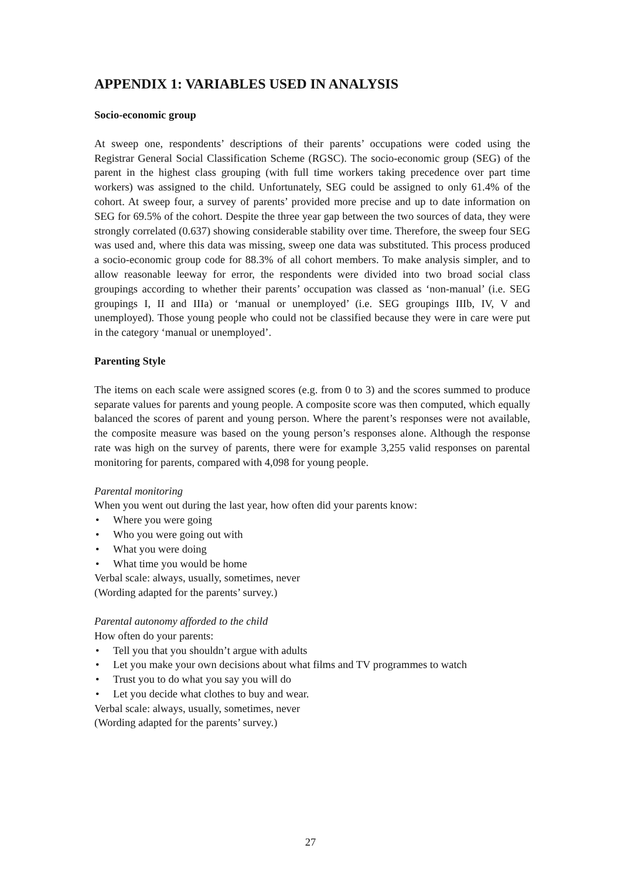APPENDIX 1: VARIABLES USED IN ANALYSIS
Socio-economic group
At sweep one, respondents’ descriptions of their parents’ occupations were coded using the Registrar General Social Classification Scheme (RGSC). The socio-economic group (SEG) of the parent in the highest class grouping (with full time workers taking precedence over part time workers) was assigned to the child. Unfortunately, SEG could be assigned to only 61.4% of the cohort. At sweep four, a survey of parents’ provided more precise and up to date information on SEG for 69.5% of the cohort. Despite the three year gap between the two sources of data, they were strongly correlated (0.637) showing considerable stability over time. Therefore, the sweep four SEG was used and, where this data was missing, sweep one data was substituted. This process produced a socio-economic group code for 88.3% of all cohort members. To make analysis simpler, and to allow reasonable leeway for error, the respondents were divided into two broad social class groupings according to whether their parents’ occupation was classed as ‘non-manual’ (i.e. SEG groupings I, II and IIIa) or ‘manual or unemployed’ (i.e. SEG groupings IIIb, IV, V and unemployed). Those young people who could not be classified because they were in care were put in the category ‘manual or unemployed’.
Parenting Style
The items on each scale were assigned scores (e.g. from 0 to 3) and the scores summed to produce separate values for parents and young people. A composite score was then computed, which equally balanced the scores of parent and young person. Where the parent’s responses were not available, the composite measure was based on the young person’s responses alone. Although the response rate was high on the survey of parents, there were for example 3,255 valid responses on parental monitoring for parents, compared with 4,098 for young people.
Parental monitoring
When you went out during the last year, how often did your parents know:
• Where you were going
• Who you were going out with
• What you were doing
• What time you would be home
Verbal scale: always, usually, sometimes, never
(Wording adapted for the parents’ survey.)
Parental autonomy afforded to the child
How often do your parents:
• Tell you that you shouldn’t argue with adults
• Let you make your own decisions about what films and TV programmes to watch
• Trust you to do what you say you will do
• Let you decide what clothes to buy and wear.
Verbal scale: always, usually, sometimes, never
(Wording adapted for the parents’ survey.)
27